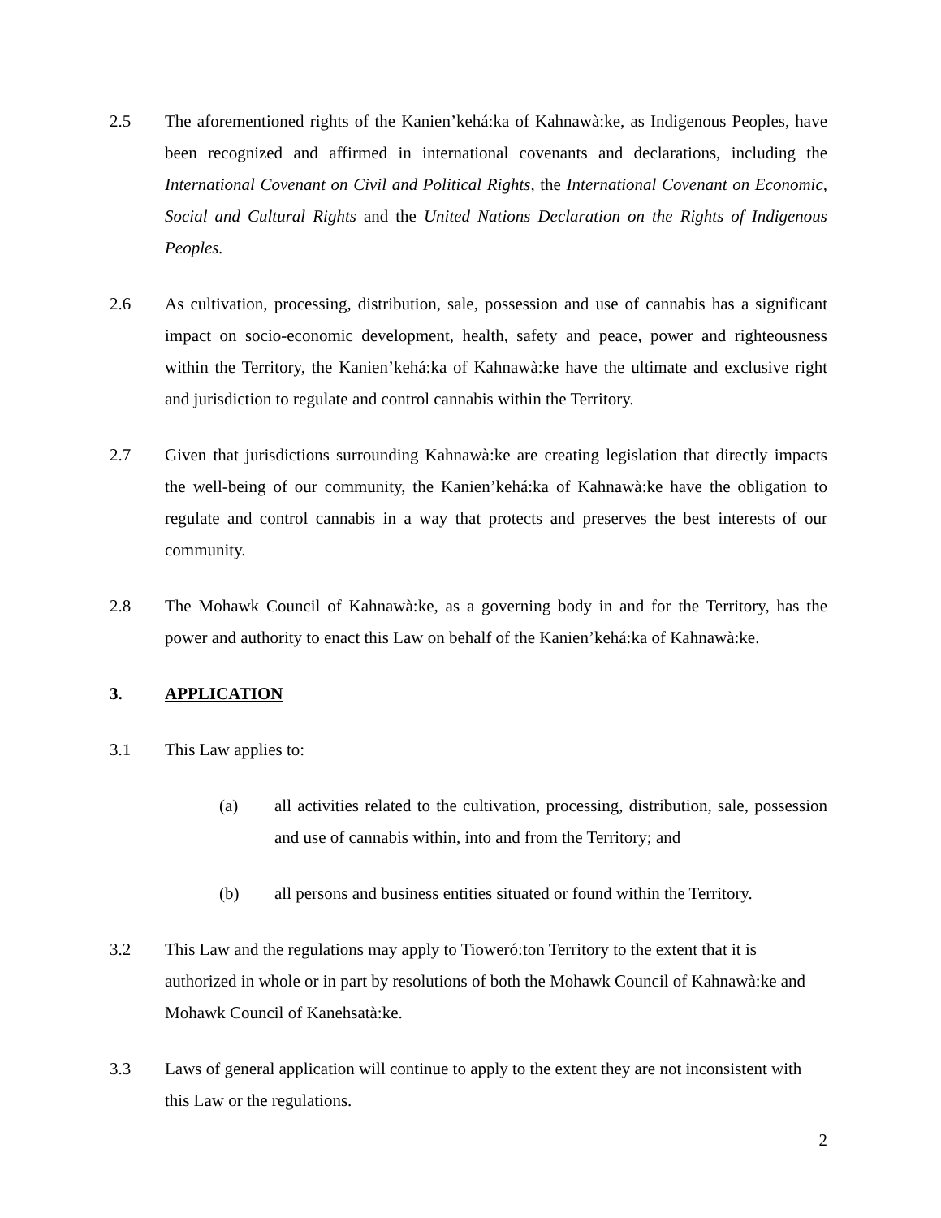2.5 The aforementioned rights of the Kanien’kehá:ka of Kahnawà:ke, as Indigenous Peoples, have been recognized and affirmed in international covenants and declarations, including the International Covenant on Civil and Political Rights, the International Covenant on Economic, Social and Cultural Rights and the United Nations Declaration on the Rights of Indigenous Peoples.
2.6 As cultivation, processing, distribution, sale, possession and use of cannabis has a significant impact on socio-economic development, health, safety and peace, power and righteousness within the Territory, the Kanien’kehá:ka of Kahnawà:ke have the ultimate and exclusive right and jurisdiction to regulate and control cannabis within the Territory.
2.7 Given that jurisdictions surrounding Kahnawà:ke are creating legislation that directly impacts the well-being of our community, the Kanien’kehá:ka of Kahnawà:ke have the obligation to regulate and control cannabis in a way that protects and preserves the best interests of our community.
2.8 The Mohawk Council of Kahnawà:ke, as a governing body in and for the Territory, has the power and authority to enact this Law on behalf of the Kanien’kehá:ka of Kahnawà:ke.
3. APPLICATION
3.1 This Law applies to:
(a) all activities related to the cultivation, processing, distribution, sale, possession and use of cannabis within, into and from the Territory; and
(b) all persons and business entities situated or found within the Territory.
3.2 This Law and the regulations may apply to Tioweró:ton Territory to the extent that it is authorized in whole or in part by resolutions of both the Mohawk Council of Kahnawà:ke and Mohawk Council of Kanehsatà:ke.
3.3 Laws of general application will continue to apply to the extent they are not inconsistent with this Law or the regulations.
2